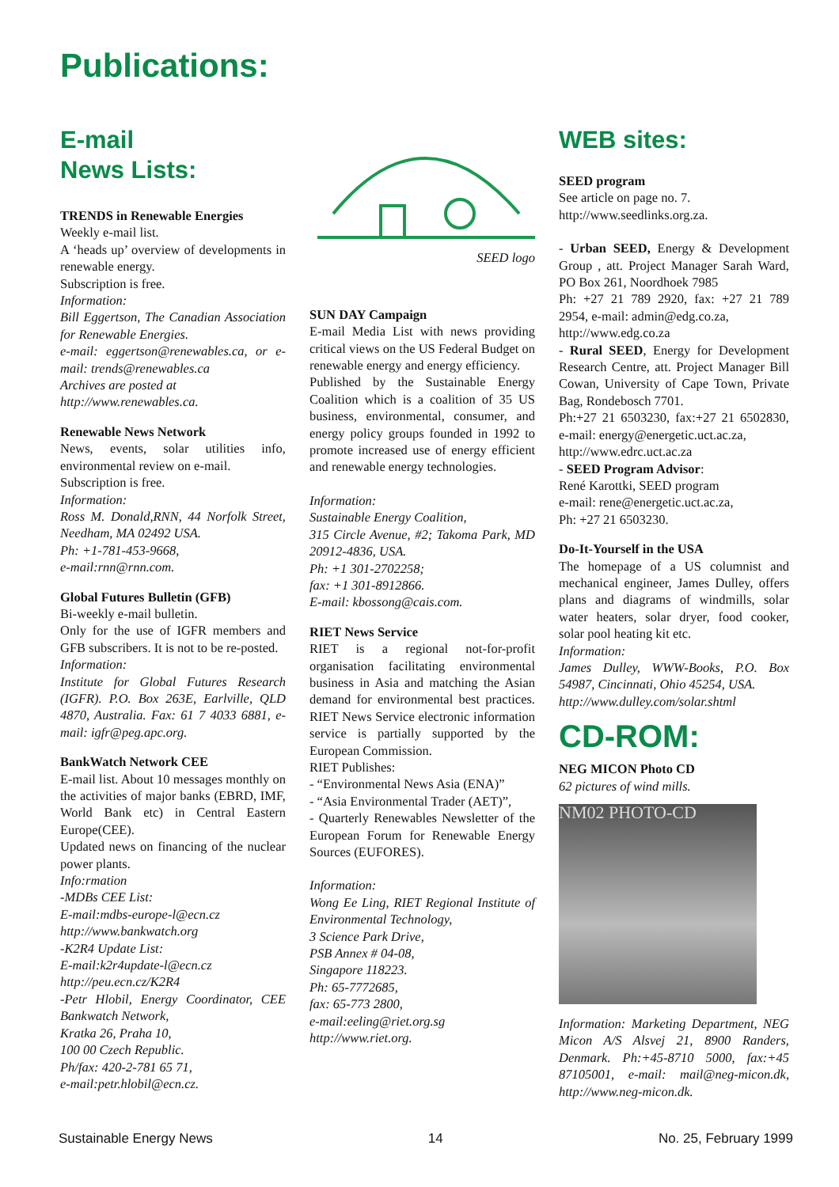Publications:
E-mail
News Lists:
TRENDS in Renewable Energies
Weekly e-mail list.
A ‘heads up’ overview of developments in renewable energy.
Subscription is free.
Information:
Bill Eggertson, The Canadian Association for Renewable Energies.
e-mail: eggertson@renewables.ca, or e-mail: trends@renewables.ca
Archives are posted at
http://www.renewables.ca.
Renewable News Network
News, events, solar utilities info, environmental review on e-mail.
Subscription is free.
Information:
Ross M. Donald,RNN, 44 Norfolk Street, Needham, MA 02492 USA.
Ph: +1-781-453-9668,
e-mail:rnn@rnn.com.
Global Futures Bulletin (GFB)
Bi-weekly e-mail bulletin.
Only for the use of IGFR members and GFB subscribers. It is not to be re-posted.
Information:
Institute for Global Futures Research (IGFR). P.O. Box 263E, Earlville, QLD 4870, Australia. Fax: 61 7 4033 6881, e-mail: igfr@peg.apc.org.
BankWatch Network CEE
E-mail list. About 10 messages monthly on the activities of major banks (EBRD, IMF, World Bank etc) in Central Eastern Europe(CEE).
Updated news on financing of the nuclear power plants.
Info:rmation
-MDBs CEE List:
E-mail:mdbs-europe-l@ecn.cz
http://www.bankwatch.org
-K2R4 Update List:
E-mail:k2r4update-l@ecn.cz
http://peu.ecn.cz/K2R4
-Petr Hlobil, Energy Coordinator, CEE Bankwatch Network,
Kratka 26, Praha 10,
100 00 Czech Republic.
Ph/fax: 420-2-781 65 71,
e-mail:petr.hlobil@ecn.cz.
SEED logo
SUN DAY Campaign
E-mail Media List with news providing critical views on the US Federal Budget on renewable energy and energy efficiency.
Published by the Sustainable Energy Coalition which is a coalition of 35 US business, environmental, consumer, and energy policy groups founded in 1992 to promote increased use of energy efficient and renewable energy technologies.
Information:
Sustainable Energy Coalition,
315 Circle Avenue, #2; Takoma Park, MD 20912-4836, USA.
Ph: +1 301-2702258;
fax: +1 301-8912866.
E-mail: kbossong@cais.com.
RIET News Service
RIET is a regional not-for-profit organisation facilitating environmental business in Asia and matching the Asian demand for environmental best practices. RIET News Service electronic information service is partially supported by the European Commission.
RIET Publishes:
- “Environmental News Asia (ENA)”
- “Asia Environmental Trader (AET)”,
- Quarterly Renewables Newsletter of the European Forum for Renewable Energy Sources (EUFORES).
Information:
Wong Ee Ling, RIET Regional Institute of Environmental Technology,
3 Science Park Drive,
PSB Annex # 04-08,
Singapore 118223.
Ph: 65-7772685,
fax: 65-773 2800,
e-mail:eeling@riet.org.sg
http://www.riet.org.
WEB sites:
SEED program
See article on page no. 7.
http://www.seedlinks.org.za.
- Urban SEED, Energy & Development Group , att. Project Manager Sarah Ward, PO Box 261, Noordhoek 7985
Ph: +27 21 789 2920, fax: +27 21 789 2954, e-mail: admin@edg.co.za,
http://www.edg.co.za
- Rural SEED, Energy for Development Research Centre, att. Project Manager Bill Cowan, University of Cape Town, Private Bag, Rondebosch 7701.
Ph:+27 21 6503230, fax:+27 21 6502830, e-mail: energy@energetic.uct.ac.za,
http://www.edrc.uct.ac.za
- SEED Program Advisor:
René Karottki, SEED program
e-mail: rene@energetic.uct.ac.za,
Ph: +27 21 6503230.
Do-It-Yourself in the USA
The homepage of a US columnist and mechanical engineer, James Dulley, offers plans and diagrams of windmills, solar water heaters, solar dryer, food cooker, solar pool heating kit etc.
Information:
James Dulley, WWW-Books, P.O. Box 54987, Cincinnati, Ohio 45254, USA.
http://www.dulley.com/solar.shtml
CD-ROM:
NEG MICON Photo CD
62 pictures of wind mills.
NM02 PHOTO-CD
Information: Marketing Department, NEG Micon A/S Alsvej 21, 8900 Randers, Denmark. Ph:+45-8710 5000, fax:+45 87105001, e-mail: mail@neg-micon.dk, http://www.neg-micon.dk.
Sustainable Energy News 14 No. 25, February 1999